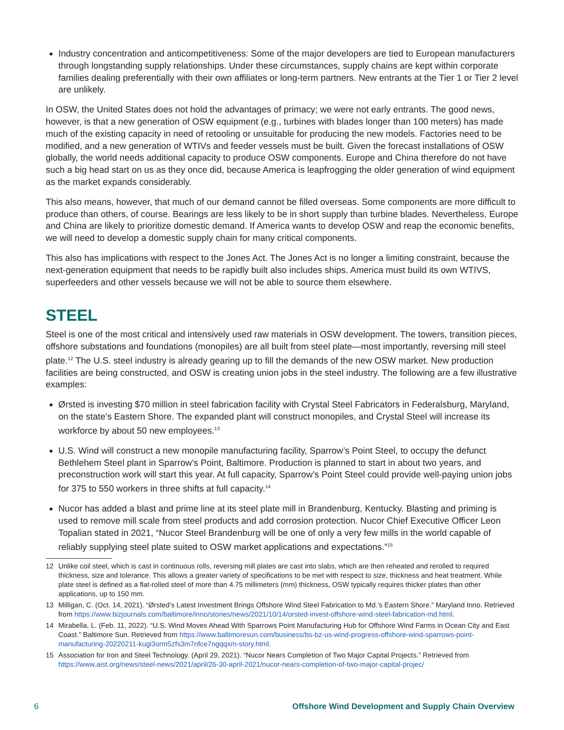Industry concentration and anticompetitiveness: Some of the major developers are tied to European manufacturers through longstanding supply relationships. Under these circumstances, supply chains are kept within corporate families dealing preferentially with their own affiliates or long-term partners. New entrants at the Tier 1 or Tier 2 level are unlikely.
In OSW, the United States does not hold the advantages of primacy; we were not early entrants. The good news, however, is that a new generation of OSW equipment (e.g., turbines with blades longer than 100 meters) has made much of the existing capacity in need of retooling or unsuitable for producing the new models. Factories need to be modified, and a new generation of WTIVs and feeder vessels must be built. Given the forecast installations of OSW globally, the world needs additional capacity to produce OSW components. Europe and China therefore do not have such a big head start on us as they once did, because America is leapfrogging the older generation of wind equipment as the market expands considerably.
This also means, however, that much of our demand cannot be filled overseas. Some components are more difficult to produce than others, of course. Bearings are less likely to be in short supply than turbine blades. Nevertheless, Europe and China are likely to prioritize domestic demand. If America wants to develop OSW and reap the economic benefits, we will need to develop a domestic supply chain for many critical components.
This also has implications with respect to the Jones Act. The Jones Act is no longer a limiting constraint, because the next-generation equipment that needs to be rapidly built also includes ships. America must build its own WTIVS, superfeeders and other vessels because we will not be able to source them elsewhere.
STEEL
Steel is one of the most critical and intensively used raw materials in OSW development. The towers, transition pieces, offshore substations and foundations (monopiles) are all built from steel plate—most importantly, reversing mill steel plate.<sup>12</sup> The U.S. steel industry is already gearing up to fill the demands of the new OSW market. New production facilities are being constructed, and OSW is creating union jobs in the steel industry. The following are a few illustrative examples:
Ørsted is investing $70 million in steel fabrication facility with Crystal Steel Fabricators in Federalsburg, Maryland, on the state’s Eastern Shore. The expanded plant will construct monopiles, and Crystal Steel will increase its workforce by about 50 new employees.<sup>13</sup>
U.S. Wind will construct a new monopile manufacturing facility, Sparrow’s Point Steel, to occupy the defunct Bethlehem Steel plant in Sparrow’s Point, Baltimore. Production is planned to start in about two years, and preconstruction work will start this year. At full capacity, Sparrow’s Point Steel could provide well-paying union jobs for 375 to 550 workers in three shifts at full capacity.<sup>14</sup>
Nucor has added a blast and prime line at its steel plate mill in Brandenburg, Kentucky. Blasting and priming is used to remove mill scale from steel products and add corrosion protection. Nucor Chief Executive Officer Leon Topalian stated in 2021, “Nucor Steel Brandenburg will be one of only a very few mills in the world capable of reliably supplying steel plate suited to OSW market applications and expectations.”<sup>15</sup>
12 Unlike coil steel, which is cast in continuous rolls, reversing mill plates are cast into slabs, which are then reheated and rerolled to required thickness, size and tolerance. This allows a greater variety of specifications to be met with respect to size, thickness and heat treatment. While plate steel is defined as a flat-rolled steel of more than 4.75 millimeters (mm) thickness, OSW typically requires thicker plates than other applications, up to 150 mm.
13 Milligan, C. (Oct. 14, 2021). “Ørsted’s Latest Investment Brings Offshore Wind Steel Fabrication to Md.’s Eastern Shore.” Maryland Inno. Retrieved from https://www.bizjournals.com/baltimore/inno/stories/news/2021/10/14/orsted-invest-offshore-wind-steel-fabrication-md.html.
14 Mirabella, L. (Feb. 11, 2022). “U.S. Wind Moves Ahead With Sparrows Point Manufacturing Hub for Offshore Wind Farms in Ocean City and East Coast.” Baltimore Sun. Retrieved from https://www.baltimoresun.com/business/bs-bz-us-wind-progress-offshore-wind-sparrows-point-manufacturing-20220211-kugi3orm5zfs3m7nfce7ngqqxm-story.html.
15 Association for Iron and Steel Technology. (April 29, 2021). “Nucor Nears Completion of Two Major Capital Projects.” Retrieved from https://www.aist.org/news/steel-news/2021/april/26-30-april-2021/nucor-nears-completion-of-two-major-capital-projec/
6 Offshore Wind Development and Supply Chain Overview